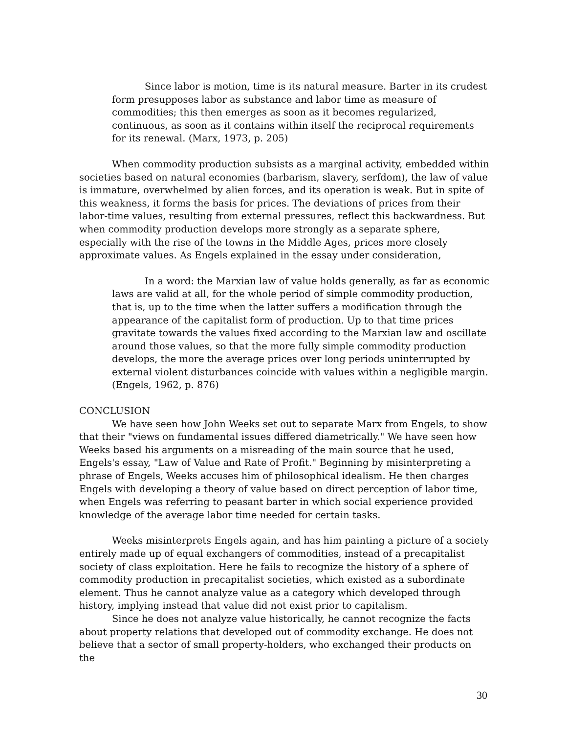Since labor is motion, time is its natural measure. Barter in its crudest form presupposes labor as substance and labor time as measure of commodities; this then emerges as soon as it becomes regularized, continuous, as soon as it contains within itself the reciprocal requirements for its renewal. (Marx, 1973, p. 205)
When commodity production subsists as a marginal activity, embedded within societies based on natural economies (barbarism, slavery, serfdom), the law of value is immature, overwhelmed by alien forces, and its operation is weak. But in spite of this weakness, it forms the basis for prices. The deviations of prices from their labor-time values, resulting from external pressures, reflect this backwardness. But when commodity production develops more strongly as a separate sphere, especially with the rise of the towns in the Middle Ages, prices more closely approximate values. As Engels explained in the essay under consideration,
In a word: the Marxian law of value holds generally, as far as economic laws are valid at all, for the whole period of simple commodity production, that is, up to the time when the latter suffers a modification through the appearance of the capitalist form of production. Up to that time prices gravitate towards the values fixed according to the Marxian law and oscillate around those values, so that the more fully simple commodity production develops, the more the average prices over long periods uninterrupted by external violent disturbances coincide with values within a negligible margin. (Engels, 1962, p. 876)
CONCLUSION
We have seen how John Weeks set out to separate Marx from Engels, to show that their "views on fundamental issues differed diametrically." We have seen how Weeks based his arguments on a misreading of the main source that he used, Engels's essay, "Law of Value and Rate of Profit." Beginning by misinterpreting a phrase of Engels, Weeks accuses him of philosophical idealism. He then charges Engels with developing a theory of value based on direct perception of labor time, when Engels was referring to peasant barter in which social experience provided knowledge of the average labor time needed for certain tasks.
Weeks misinterprets Engels again, and has him painting a picture of a society entirely made up of equal exchangers of commodities, instead of a precapitalist society of class exploitation. Here he fails to recognize the history of a sphere of commodity production in precapitalist societies, which existed as a subordinate element. Thus he cannot analyze value as a category which developed through history, implying instead that value did not exist prior to capitalism.
Since he does not analyze value historically, he cannot recognize the facts about property relations that developed out of commodity exchange. He does not believe that a sector of small property-holders, who exchanged their products on the
30